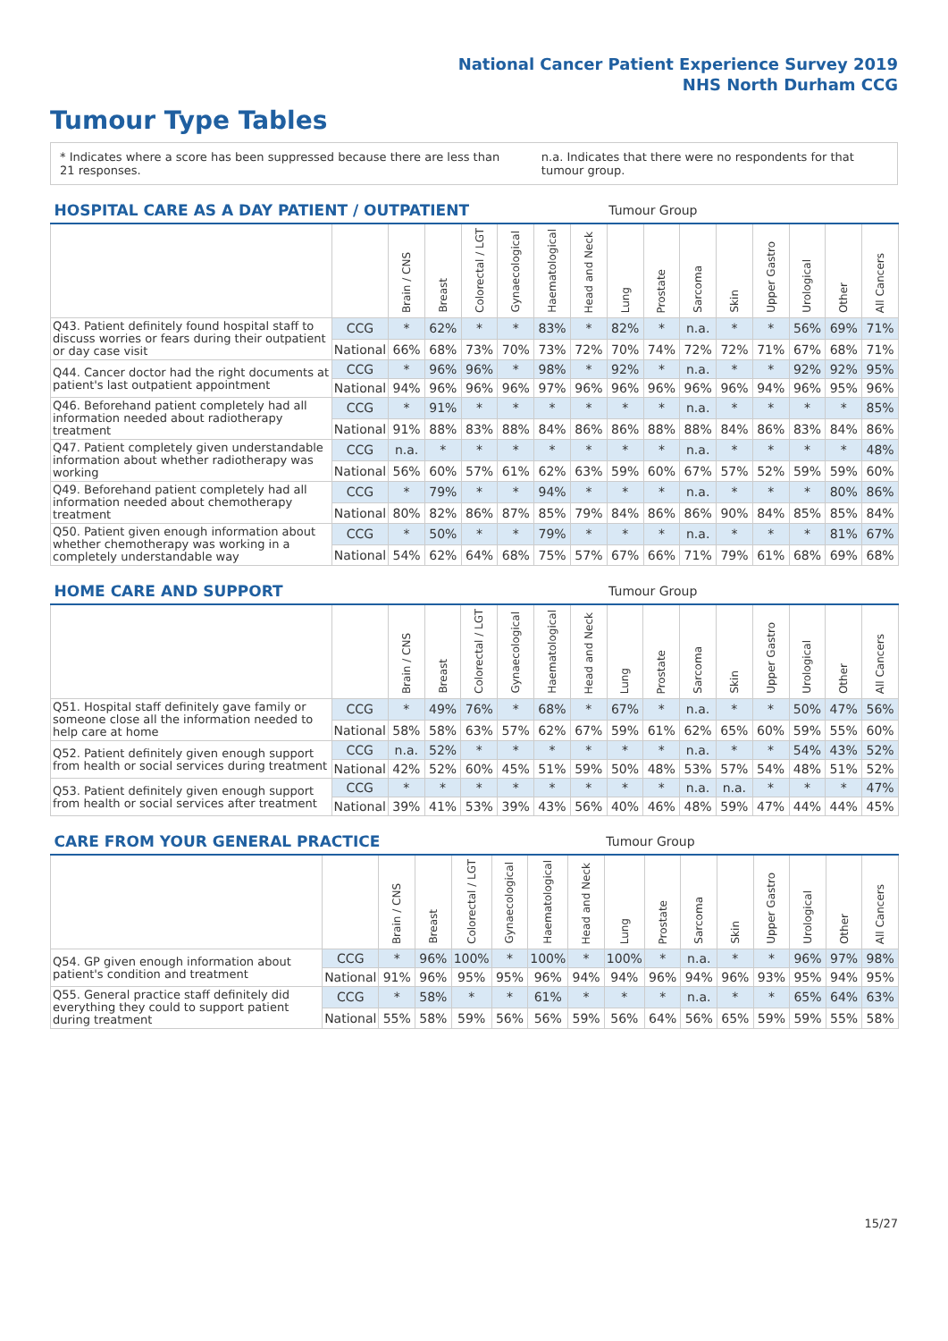National Cancer Patient Experience Survey 2019
NHS North Durham CCG
Tumour Type Tables
* Indicates where a score has been suppressed because there are less than 21 responses. n.a. Indicates that there were no respondents for that tumour group.
| HOSPITAL CARE AS A DAY PATIENT / OUTPATIENT | | | | | | | | Tumour Group | | | | | | | |
| --- | --- | --- | --- | --- | --- | --- | --- | --- | --- | --- | --- | --- | --- | --- | --- |
| | | Brain / CNS | Breast | Colorectal / LGT | Gynaecological | Haematological | Head and Neck | Lung | Prostate | Sarcoma | Skin | Upper Gastro | Urological | Other | All Cancers |
| Q43. Patient definitely found hospital staff to discuss worries or fears during their outpatient or day case visit | CCG | * | 62% | * | * | 83% | * | 82% | * | n.a. | * | * | 56% | 69% | 71% |
| | National | 66% | 68% | 73% | 70% | 73% | 72% | 70% | 74% | 72% | 72% | 71% | 67% | 68% | 71% |
| Q44. Cancer doctor had the right documents at patient's last outpatient appointment | CCG | * | 96% | 96% | * | 98% | * | 92% | * | n.a. | * | * | 92% | 92% | 95% |
| | National | 94% | 96% | 96% | 96% | 97% | 96% | 96% | 96% | 96% | 96% | 94% | 96% | 95% | 96% |
| Q46. Beforehand patient completely had all information needed about radiotherapy treatment | CCG | * | 91% | * | * | * | * | * | * | n.a. | * | * | * | * | 85% |
| | National | 91% | 88% | 83% | 88% | 84% | 86% | 86% | 88% | 88% | 84% | 86% | 83% | 84% | 86% |
| Q47. Patient completely given understandable information about whether radiotherapy was working | CCG | n.a. | * | * | * | * | * | * | * | n.a. | * | * | * | * | 48% |
| | National | 56% | 60% | 57% | 61% | 62% | 63% | 59% | 60% | 67% | 57% | 52% | 59% | 59% | 60% |
| Q49. Beforehand patient completely had all information needed about chemotherapy treatment | CCG | * | 79% | * | * | 94% | * | * | * | n.a. | * | * | * | 80% | 86% |
| | National | 80% | 82% | 86% | 87% | 85% | 79% | 84% | 86% | 86% | 90% | 84% | 85% | 85% | 84% |
| Q50. Patient given enough information about whether chemotherapy was working in a completely understandable way | CCG | * | 50% | * | * | 79% | * | * | * | n.a. | * | * | * | 81% | 67% |
| | National | 54% | 62% | 64% | 68% | 75% | 57% | 67% | 66% | 71% | 79% | 61% | 68% | 69% | 68% |
| HOME CARE AND SUPPORT | | | | | | | | Tumour Group | | | | | | | |
| --- | --- | --- | --- | --- | --- | --- | --- | --- | --- | --- | --- | --- | --- | --- | --- |
| | | Brain / CNS | Breast | Colorectal / LGT | Gynaecological | Haematological | Head and Neck | Lung | Prostate | Sarcoma | Skin | Upper Gastro | Urological | Other | All Cancers |
| Q51. Hospital staff definitely gave family or someone close all the information needed to help care at home | CCG | * | 49% | 76% | * | 68% | * | 67% | * | n.a. | * | * | 50% | 47% | 56% |
| | National | 58% | 58% | 63% | 57% | 62% | 67% | 59% | 61% | 62% | 65% | 60% | 59% | 55% | 60% |
| Q52. Patient definitely given enough support from health or social services during treatment | CCG | n.a. | 52% | * | * | * | * | * | * | n.a. | * | * | 54% | 43% | 52% |
| | National | 42% | 52% | 60% | 45% | 51% | 59% | 50% | 48% | 53% | 57% | 54% | 48% | 51% | 52% |
| Q53. Patient definitely given enough support from health or social services after treatment | CCG | * | * | * | * | * | * | * | * | n.a. | n.a. | * | * | * | 47% |
| | National | 39% | 41% | 53% | 39% | 43% | 56% | 40% | 46% | 48% | 59% | 47% | 44% | 44% | 45% |
| CARE FROM YOUR GENERAL PRACTICE | | | | | | | | Tumour Group | | | | | | | |
| --- | --- | --- | --- | --- | --- | --- | --- | --- | --- | --- | --- | --- | --- | --- | --- |
| | | Brain / CNS | Breast | Colorectal / LGT | Gynaecological | Haematological | Head and Neck | Lung | Prostate | Sarcoma | Skin | Upper Gastro | Urological | Other | All Cancers |
| Q54. GP given enough information about patient's condition and treatment | CCG | * | 96% | 100% | * | 100% | * | 100% | * | n.a. | * | * | 96% | 97% | 98% |
| | National | 91% | 96% | 95% | 95% | 96% | 94% | 94% | 96% | 94% | 96% | 93% | 95% | 94% | 95% |
| Q55. General practice staff definitely did everything they could to support patient during treatment | CCG | * | 58% | * | * | 61% | * | * | * | n.a. | * | * | 65% | 64% | 63% |
| | National | 55% | 58% | 59% | 56% | 56% | 59% | 56% | 64% | 56% | 65% | 59% | 59% | 55% | 58% |
15/27